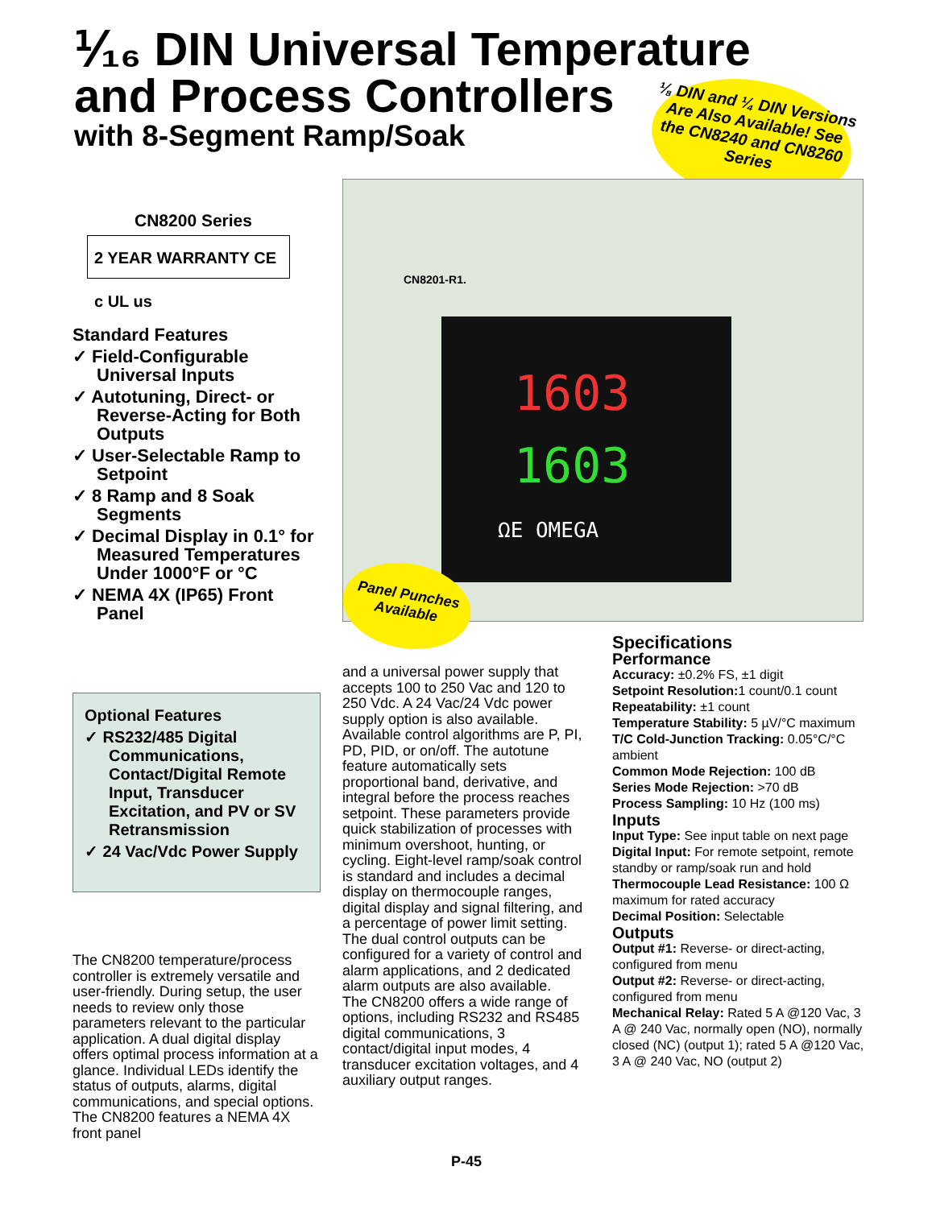⅟₁₆ DIN Universal Temperature
and Process Controllers
with 8-Segment Ramp/Soak
⅛ DIN and ¼ DIN Versions Are Also Available! See the CN8240 and CN8260 Series
CN8201-R1.
1603
1603
ΩE OMEGA
Panel Punches Available
CN8200 Series
2 YEAR WARRANTY CE c UL us
Standard Features
✓ Field-Configurable Universal Inputs
✓ Autotuning, Direct- or Reverse-Acting for Both Outputs
✓ User-Selectable Ramp to Setpoint
✓ 8 Ramp and 8 Soak Segments
✓ Decimal Display in 0.1° for Measured Temperatures Under 1000°F or °C
✓ NEMA 4X (IP65) Front Panel
Optional Features
✓ RS232/485 Digital Communications, Contact/Digital Remote Input, Transducer Excitation, and PV or SV Retransmission
✓ 24 Vac/Vdc Power Supply
The CN8200 temperature/process controller is extremely versatile and user-friendly. During setup, the user needs to review only those parameters relevant to the particular application. A dual digital display offers optimal process information at a glance. Individual LEDs identify the status of outputs, alarms, digital communications, and special options. The CN8200 features a NEMA 4X front panel
and a universal power supply that accepts 100 to 250 Vac and 120 to 250 Vdc. A 24 Vac/24 Vdc power supply option is also available. Available control algorithms are P, PI, PD, PID, or on/off. The autotune feature automatically sets proportional band, derivative, and integral before the process reaches setpoint. These parameters provide quick stabilization of processes with minimum overshoot, hunting, or cycling. Eight-level ramp/soak control is standard and includes a decimal display on thermocouple ranges, digital display and signal filtering, and a percentage of power limit setting.
The dual control outputs can be configured for a variety of control and alarm applications, and 2 dedicated alarm outputs are also available.
The CN8200 offers a wide range of options, including RS232 and RS485 digital communications, 3 contact/digital input modes, 4 transducer excitation voltages, and 4 auxiliary output ranges.
Specifications
Performance
Accuracy: ±0.2% FS, ±1 digit
Setpoint Resolution: 1 count/0.1 count
Repeatability: ±1 count
Temperature Stability: 5 µV/°C maximum
T/C Cold-Junction Tracking: 0.05°C/°C ambient
Common Mode Rejection: 100 dB
Series Mode Rejection: >70 dB
Process Sampling: 10 Hz (100 ms)
Inputs
Input Type: See input table on next page
Digital Input: For remote setpoint, remote standby or ramp/soak run and hold
Thermocouple Lead Resistance: 100 Ω maximum for rated accuracy
Decimal Position: Selectable
Outputs
Output #1: Reverse- or direct-acting, configured from menu
Output #2: Reverse- or direct-acting, configured from menu
Mechanical Relay: Rated 5 A @120 Vac, 3 A @ 240 Vac, normally open (NO), normally closed (NC) (output 1); rated 5 A @120 Vac, 3 A @ 240 Vac, NO (output 2)
P-45